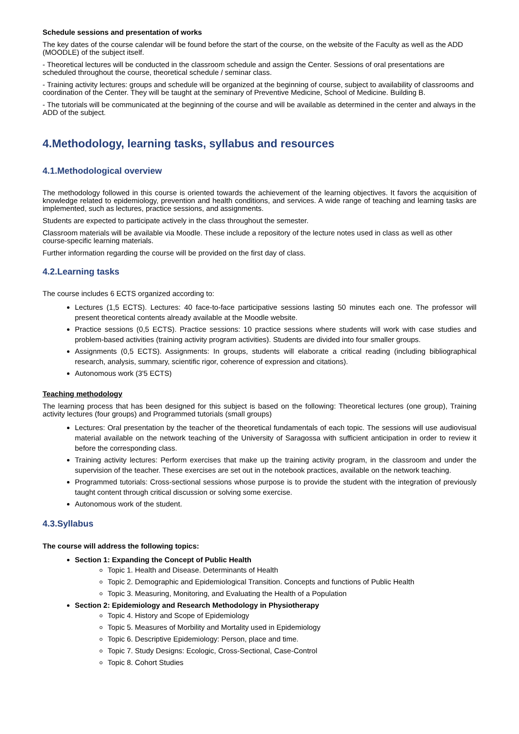Schedule sessions and presentation of works
The key dates of the course calendar will be found before the start of the course, on the website of the Faculty as well as the ADD (MOODLE) of the subject itself.
- Theoretical lectures will be conducted in the classroom schedule and assign the Center. Sessions of oral presentations are scheduled throughout the course, theoretical schedule / seminar class.
- Training activity lectures: groups and schedule will be organized at the beginning of course, subject to availability of classrooms and coordination of the Center. They will be taught at the seminary of Preventive Medicine, School of Medicine. Building B.
- The tutorials will be communicated at the beginning of the course and will be available as determined in the center and always in the ADD of the subject.
4.Methodology, learning tasks, syllabus and resources
4.1.Methodological overview
The methodology followed in this course is oriented towards the achievement of the learning objectives. It favors the acquisition of knowledge related to epidemiology, prevention and health conditions, and services. A wide range of teaching and learning tasks are implemented, such as lectures, practice sessions, and assignments.
Students are expected to participate actively in the class throughout the semester.
Classroom materials will be available via Moodle. These include a repository of the lecture notes used in class as well as other course-specific learning materials.
Further information regarding the course will be provided on the first day of class.
4.2.Learning tasks
The course includes 6 ECTS organized according to:
Lectures (1,5 ECTS). Lectures: 40 face-to-face participative sessions lasting 50 minutes each one. The professor will present theoretical contents already available at the Moodle website.
Practice sessions (0,5 ECTS). Practice sessions: 10 practice sessions where students will work with case studies and problem-based activities (training activity program activities). Students are divided into four smaller groups.
Assignments (0,5 ECTS). Assignments: In groups, students will elaborate a critical reading (including bibliographical research, analysis, summary, scientific rigor, coherence of expression and citations).
Autonomous work (3'5 ECTS)
Teaching methodology
The learning process that has been designed for this subject is based on the following: Theoretical lectures (one group), Training activity lectures (four groups) and Programmed tutorials (small groups)
Lectures: Oral presentation by the teacher of the theoretical fundamentals of each topic. The sessions will use audiovisual material available on the network teaching of the University of Saragossa with sufficient anticipation in order to review it before the corresponding class.
Training activity lectures: Perform exercises that make up the training activity program, in the classroom and under the supervision of the teacher. These exercises are set out in the notebook practices, available on the network teaching.
Programmed tutorials: Cross-sectional sessions whose purpose is to provide the student with the integration of previously taught content through critical discussion or solving some exercise.
Autonomous work of the student.
4.3.Syllabus
The course will address the following topics:
Section 1: Expanding the Concept of Public Health
Topic 1. Health and Disease. Determinants of Health
Topic 2. Demographic and Epidemiological Transition. Concepts and functions of Public Health
Topic 3. Measuring, Monitoring, and Evaluating the Health of a Population
Section 2: Epidemiology and Research Methodology in Physiotherapy
Topic 4. History and Scope of Epidemiology
Topic 5. Measures of Morbility and Mortality used in Epidemiology
Topic 6. Descriptive Epidemiology: Person, place and time.
Topic 7. Study Designs: Ecologic, Cross-Sectional, Case-Control
Topic 8. Cohort Studies